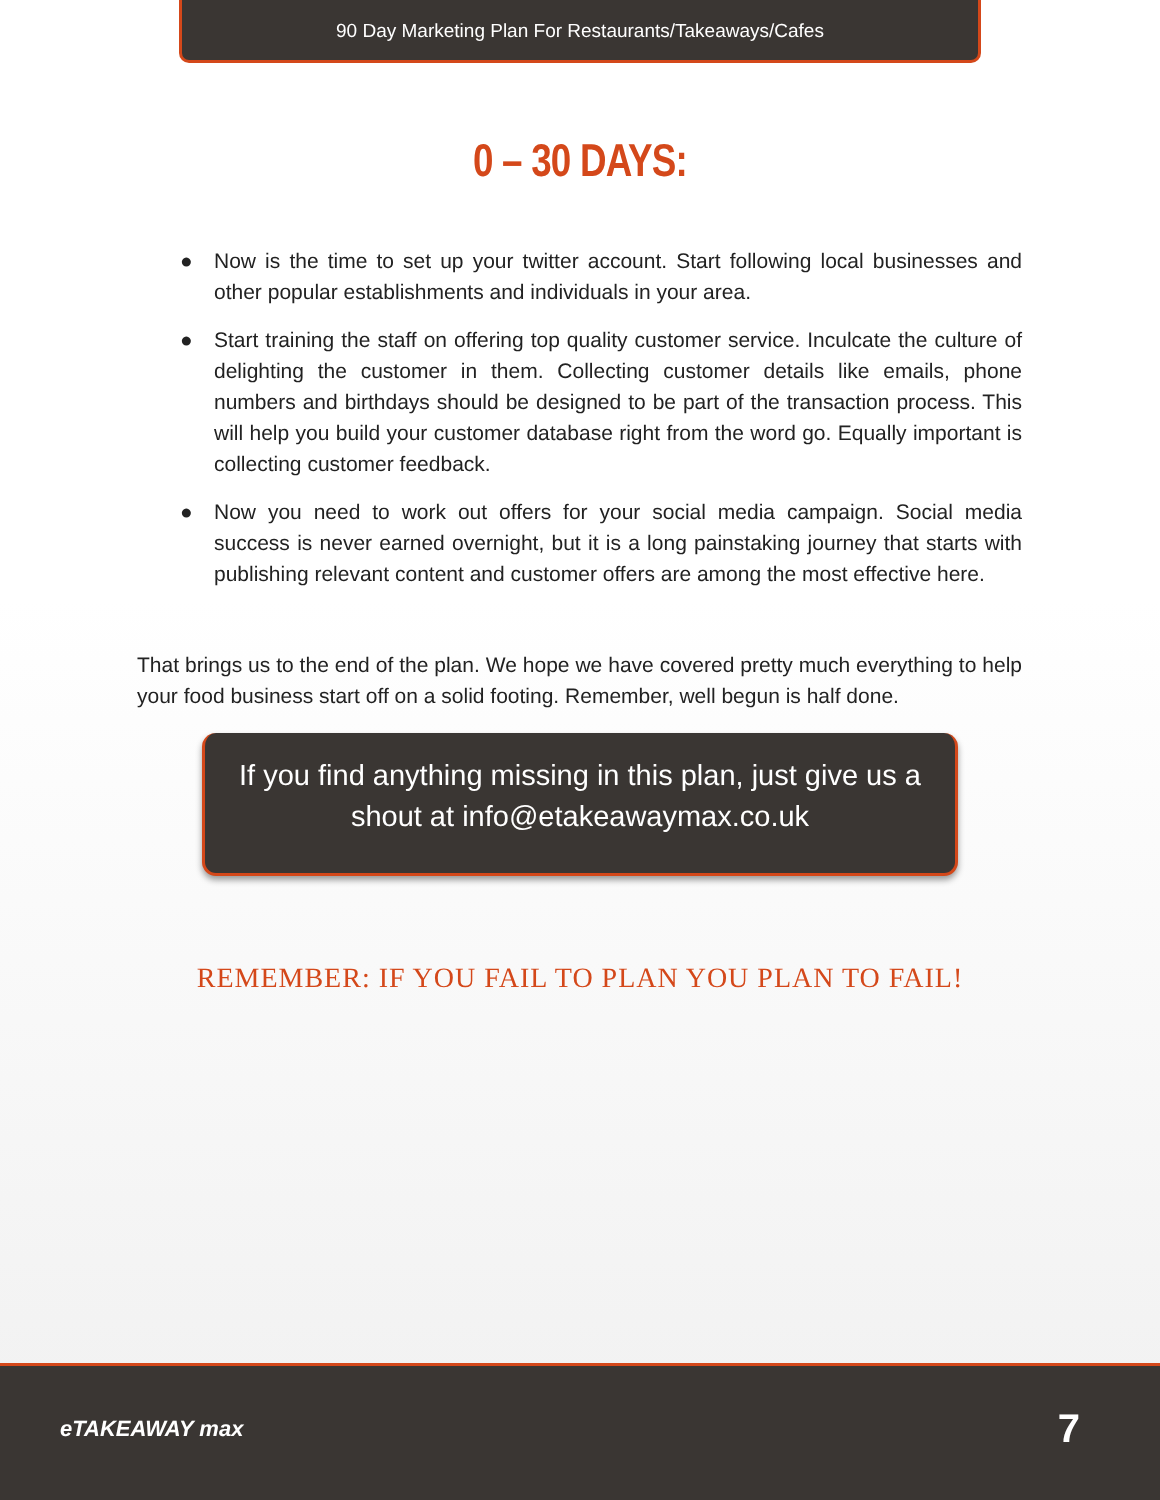90 Day Marketing Plan For Restaurants/Takeaways/Cafes
0 – 30 DAYS:
● Now is the time to set up your twitter account. Start following local businesses and other popular establishments and individuals in your area.
● Start training the staff on offering top quality customer service. Inculcate the culture of delighting the customer in them. Collecting customer details like emails, phone numbers and birthdays should be designed to be part of the transaction process. This will help you build your customer database right from the word go. Equally important is collecting customer feedback.
● Now you need to work out offers for your social media campaign. Social media success is never earned overnight, but it is a long painstaking journey that starts with publishing relevant content and customer offers are among the most effective here.
That brings us to the end of the plan. We hope we have covered pretty much everything to help your food business start off on a solid footing. Remember, well begun is half done.
If you find anything missing in this plan, just give us a shout at info@etakeawaymax.co.uk
REMEMBER: IF YOU FAIL TO PLAN YOU PLAN TO FAIL!
eTAKEAWAY max 7